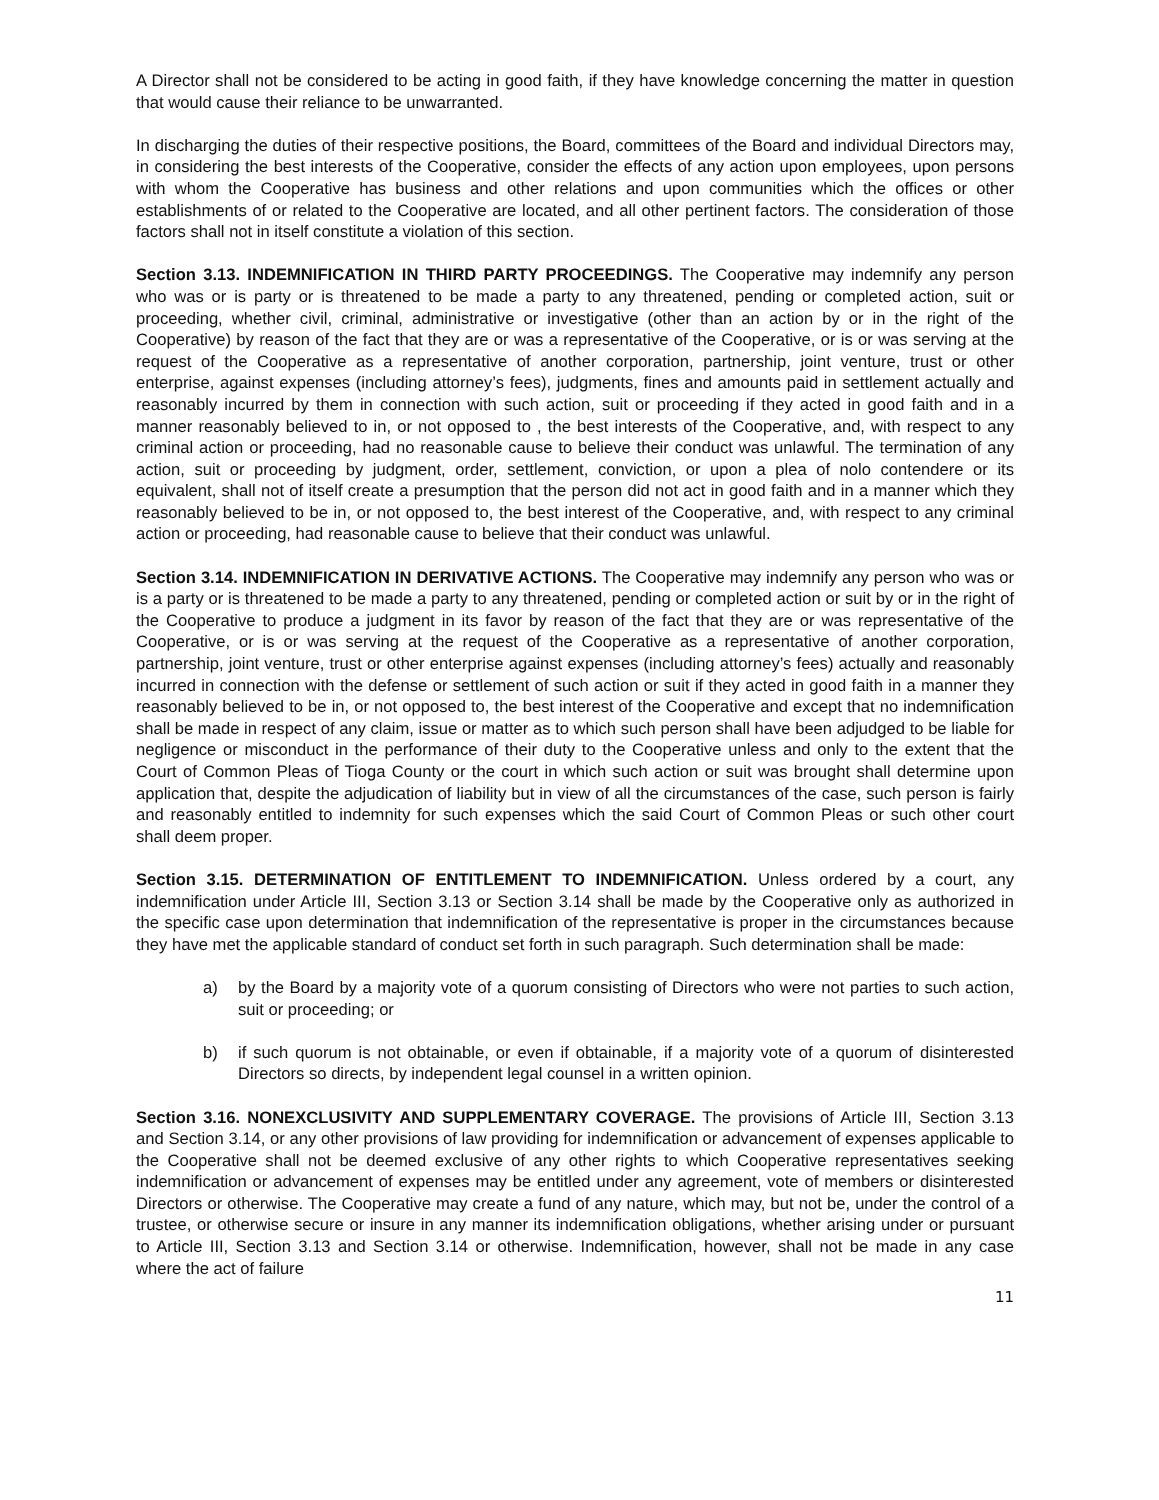A Director shall not be considered to be acting in good faith, if they have knowledge concerning the matter in question that would cause their reliance to be unwarranted.
In discharging the duties of their respective positions, the Board, committees of the Board and individual Directors may, in considering the best interests of the Cooperative, consider the effects of any action upon employees, upon persons with whom the Cooperative has business and other relations and upon communities which the offices or other establishments of or related to the Cooperative are located, and all other pertinent factors. The consideration of those factors shall not in itself constitute a violation of this section.
Section 3.13. INDEMNIFICATION IN THIRD PARTY PROCEEDINGS. The Cooperative may indemnify any person who was or is party or is threatened to be made a party to any threatened, pending or completed action, suit or proceeding, whether civil, criminal, administrative or investigative (other than an action by or in the right of the Cooperative) by reason of the fact that they are or was a representative of the Cooperative, or is or was serving at the request of the Cooperative as a representative of another corporation, partnership, joint venture, trust or other enterprise, against expenses (including attorney’s fees), judgments, fines and amounts paid in settlement actually and reasonably incurred by them in connection with such action, suit or proceeding if they acted in good faith and in a manner reasonably believed to in, or not opposed to , the best interests of the Cooperative, and, with respect to any criminal action or proceeding, had no reasonable cause to believe their conduct was unlawful. The termination of any action, suit or proceeding by judgment, order, settlement, conviction, or upon a plea of nolo contendere or its equivalent, shall not of itself create a presumption that the person did not act in good faith and in a manner which they reasonably believed to be in, or not opposed to, the best interest of the Cooperative, and, with respect to any criminal action or proceeding, had reasonable cause to believe that their conduct was unlawful.
Section 3.14. INDEMNIFICATION IN DERIVATIVE ACTIONS. The Cooperative may indemnify any person who was or is a party or is threatened to be made a party to any threatened, pending or completed action or suit by or in the right of the Cooperative to produce a judgment in its favor by reason of the fact that they are or was representative of the Cooperative, or is or was serving at the request of the Cooperative as a representative of another corporation, partnership, joint venture, trust or other enterprise against expenses (including attorney’s fees) actually and reasonably incurred in connection with the defense or settlement of such action or suit if they acted in good faith in a manner they reasonably believed to be in, or not opposed to, the best interest of the Cooperative and except that no indemnification shall be made in respect of any claim, issue or matter as to which such person shall have been adjudged to be liable for negligence or misconduct in the performance of their duty to the Cooperative unless and only to the extent that the Court of Common Pleas of Tioga County or the court in which such action or suit was brought shall determine upon application that, despite the adjudication of liability but in view of all the circumstances of the case, such person is fairly and reasonably entitled to indemnity for such expenses which the said Court of Common Pleas or such other court shall deem proper.
Section 3.15. DETERMINATION OF ENTITLEMENT TO INDEMNIFICATION. Unless ordered by a court, any indemnification under Article III, Section 3.13 or Section 3.14 shall be made by the Cooperative only as authorized in the specific case upon determination that indemnification of the representative is proper in the circumstances because they have met the applicable standard of conduct set forth in such paragraph. Such determination shall be made:
a) by the Board by a majority vote of a quorum consisting of Directors who were not parties to such action, suit or proceeding; or
b) if such quorum is not obtainable, or even if obtainable, if a majority vote of a quorum of disinterested Directors so directs, by independent legal counsel in a written opinion.
Section 3.16. NONEXCLUSIVITY AND SUPPLEMENTARY COVERAGE. The provisions of Article III, Section 3.13 and Section 3.14, or any other provisions of law providing for indemnification or advancement of expenses applicable to the Cooperative shall not be deemed exclusive of any other rights to which Cooperative representatives seeking indemnification or advancement of expenses may be entitled under any agreement, vote of members or disinterested Directors or otherwise. The Cooperative may create a fund of any nature, which may, but not be, under the control of a trustee, or otherwise secure or insure in any manner its indemnification obligations, whether arising under or pursuant to Article III, Section 3.13 and Section 3.14 or otherwise. Indemnification, however, shall not be made in any case where the act of failure
11